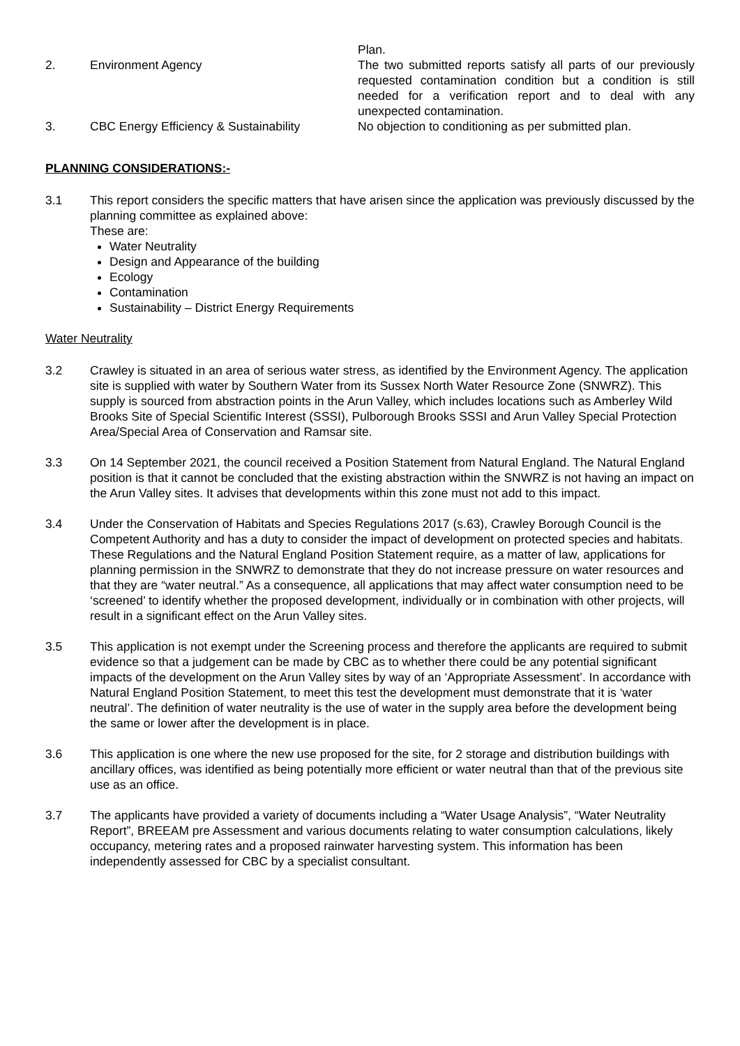Plan.
2. Environment Agency The two submitted reports satisfy all parts of our previously requested contamination condition but a condition is still needed for a verification report and to deal with any unexpected contamination.
3. CBC Energy Efficiency & Sustainability
No objection to conditioning as per submitted plan.
PLANNING CONSIDERATIONS:-
3.1 This report considers the specific matters that have arisen since the application was previously discussed by the planning committee as explained above:
These are:
Water Neutrality
Design and Appearance of the building
Ecology
Contamination
Sustainability – District Energy Requirements
Water Neutrality
3.2 Crawley is situated in an area of serious water stress, as identified by the Environment Agency. The application site is supplied with water by Southern Water from its Sussex North Water Resource Zone (SNWRZ). This supply is sourced from abstraction points in the Arun Valley, which includes locations such as Amberley Wild Brooks Site of Special Scientific Interest (SSSI), Pulborough Brooks SSSI and Arun Valley Special Protection Area/Special Area of Conservation and Ramsar site.
3.3 On 14 September 2021, the council received a Position Statement from Natural England. The Natural England position is that it cannot be concluded that the existing abstraction within the SNWRZ is not having an impact on the Arun Valley sites. It advises that developments within this zone must not add to this impact.
3.4 Under the Conservation of Habitats and Species Regulations 2017 (s.63), Crawley Borough Council is the Competent Authority and has a duty to consider the impact of development on protected species and habitats. These Regulations and the Natural England Position Statement require, as a matter of law, applications for planning permission in the SNWRZ to demonstrate that they do not increase pressure on water resources and that they are “water neutral.” As a consequence, all applications that may affect water consumption need to be ‘screened’ to identify whether the proposed development, individually or in combination with other projects, will result in a significant effect on the Arun Valley sites.
3.5 This application is not exempt under the Screening process and therefore the applicants are required to submit evidence so that a judgement can be made by CBC as to whether there could be any potential significant impacts of the development on the Arun Valley sites by way of an ‘Appropriate Assessment’. In accordance with Natural England Position Statement, to meet this test the development must demonstrate that it is ‘water neutral’. The definition of water neutrality is the use of water in the supply area before the development being the same or lower after the development is in place.
3.6 This application is one where the new use proposed for the site, for 2 storage and distribution buildings with ancillary offices, was identified as being potentially more efficient or water neutral than that of the previous site use as an office.
3.7 The applicants have provided a variety of documents including a “Water Usage Analysis”, “Water Neutrality Report”, BREEAM pre Assessment and various documents relating to water consumption calculations, likely occupancy, metering rates and a proposed rainwater harvesting system. This information has been independently assessed for CBC by a specialist consultant.